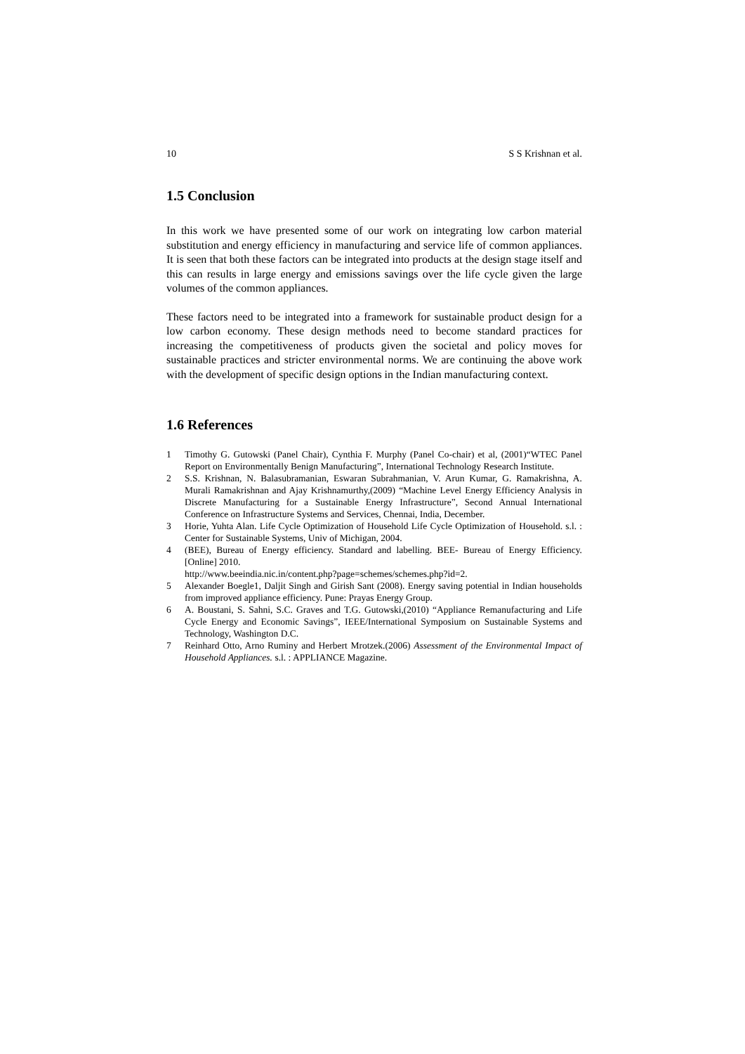10 S S Krishnan et al.
1.5 Conclusion
In this work we have presented some of our work on integrating low carbon material substitution and energy efficiency in manufacturing and service life of common appliances. It is seen that both these factors can be integrated into products at the design stage itself and this can results in large energy and emissions savings over the life cycle given the large volumes of the common appliances.
These factors need to be integrated into a framework for sustainable product design for a low carbon economy. These design methods need to become standard practices for increasing the competitiveness of products given the societal and policy moves for sustainable practices and stricter environmental norms. We are continuing the above work with the development of specific design options in the Indian manufacturing context.
1.6 References
1 Timothy G. Gutowski (Panel Chair), Cynthia F. Murphy (Panel Co-chair) et al, (2001)“WTEC Panel Report on Environmentally Benign Manufacturing”, International Technology Research Institute.
2 S.S. Krishnan, N. Balasubramanian, Eswaran Subrahmanian, V. Arun Kumar, G. Ramakrishna, A. Murali Ramakrishnan and Ajay Krishnamurthy,(2009) “Machine Level Energy Efficiency Analysis in Discrete Manufacturing for a Sustainable Energy Infrastructure”, Second Annual International Conference on Infrastructure Systems and Services, Chennai, India, December.
3 Horie, Yuhta Alan. Life Cycle Optimization of Household Life Cycle Optimization of Household. s.l. : Center for Sustainable Systems, Univ of Michigan, 2004.
4 (BEE), Bureau of Energy efficiency. Standard and labelling. BEE- Bureau of Energy Efficiency. [Online] 2010.
http://www.beeindia.nic.in/content.php?page=schemes/schemes.php?id=2.
5 Alexander Boegle1, Daljit Singh and Girish Sant (2008). Energy saving potential in Indian households from improved appliance efficiency. Pune: Prayas Energy Group.
6 A. Boustani, S. Sahni, S.C. Graves and T.G. Gutowski,(2010) “Appliance Remanufacturing and Life Cycle Energy and Economic Savings”, IEEE/International Symposium on Sustainable Systems and Technology, Washington D.C.
7 Reinhard Otto, Arno Ruminy and Herbert Mrotzek.(2006) Assessment of the Environmental Impact of Household Appliances. s.l. : APPLIANCE Magazine.